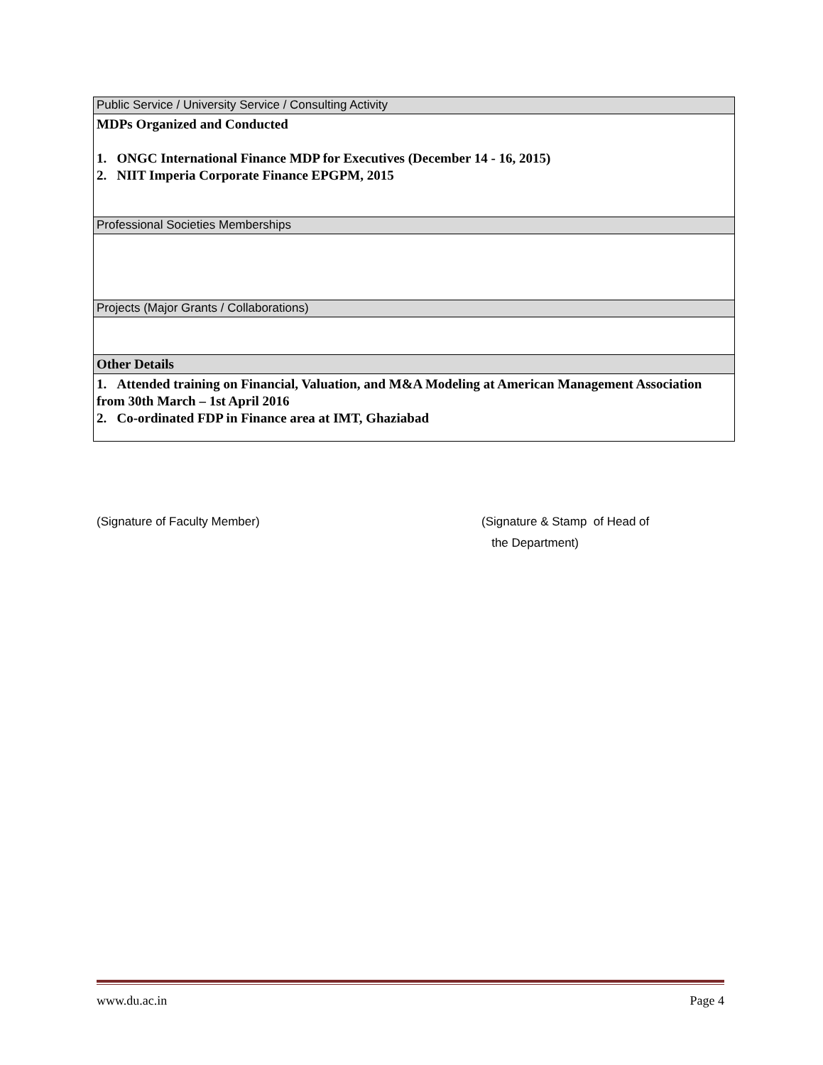| Public Service / University Service / Consulting Activity |
| MDPs Organized and Conducted 1. ONGC International Finance MDP for Executives (December 14 - 16, 2015) 2. NIIT Imperia Corporate Finance EPGPM, 2015 |
| Professional Societies Memberships |
| Projects (Major Grants / Collaborations) |
| Other Details |
| 1. Attended training on Financial, Valuation, and M&A Modeling at American Management Association from 30th March – 1st April 2016 2. Co-ordinated FDP in Finance area at IMT, Ghaziabad |
(Signature of Faculty Member)
(Signature & Stamp of Head of
the Department)
www.du.ac.in Page 4